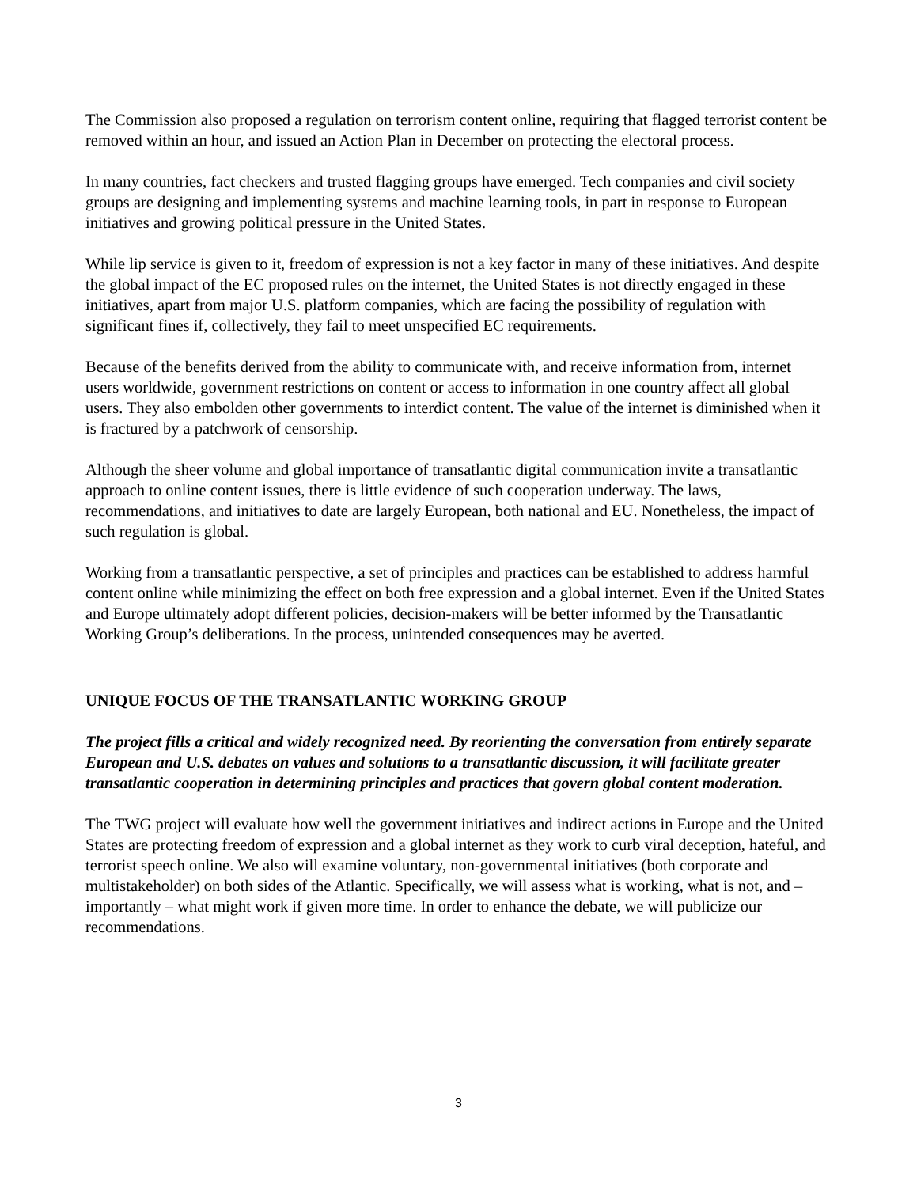The Commission also proposed a regulation on terrorism content online, requiring that flagged terrorist content be removed within an hour, and issued an Action Plan in December on protecting the electoral process.
In many countries, fact checkers and trusted flagging groups have emerged. Tech companies and civil society groups are designing and implementing systems and machine learning tools, in part in response to European initiatives and growing political pressure in the United States.
While lip service is given to it, freedom of expression is not a key factor in many of these initiatives. And despite the global impact of the EC proposed rules on the internet, the United States is not directly engaged in these initiatives, apart from major U.S. platform companies, which are facing the possibility of regulation with significant fines if, collectively, they fail to meet unspecified EC requirements.
Because of the benefits derived from the ability to communicate with, and receive information from, internet users worldwide, government restrictions on content or access to information in one country affect all global users. They also embolden other governments to interdict content. The value of the internet is diminished when it is fractured by a patchwork of censorship.
Although the sheer volume and global importance of transatlantic digital communication invite a transatlantic approach to online content issues, there is little evidence of such cooperation underway. The laws, recommendations, and initiatives to date are largely European, both national and EU. Nonetheless, the impact of such regulation is global.
Working from a transatlantic perspective, a set of principles and practices can be established to address harmful content online while minimizing the effect on both free expression and a global internet. Even if the United States and Europe ultimately adopt different policies, decision-makers will be better informed by the Transatlantic Working Group’s deliberations. In the process, unintended consequences may be averted.
UNIQUE FOCUS OF THE TRANSATLANTIC WORKING GROUP
The project fills a critical and widely recognized need. By reorienting the conversation from entirely separate European and U.S. debates on values and solutions to a transatlantic discussion, it will facilitate greater transatlantic cooperation in determining principles and practices that govern global content moderation.
The TWG project will evaluate how well the government initiatives and indirect actions in Europe and the United States are protecting freedom of expression and a global internet as they work to curb viral deception, hateful, and terrorist speech online. We also will examine voluntary, non-governmental initiatives (both corporate and multistakeholder) on both sides of the Atlantic. Specifically, we will assess what is working, what is not, and – importantly – what might work if given more time. In order to enhance the debate, we will publicize our recommendations.
3